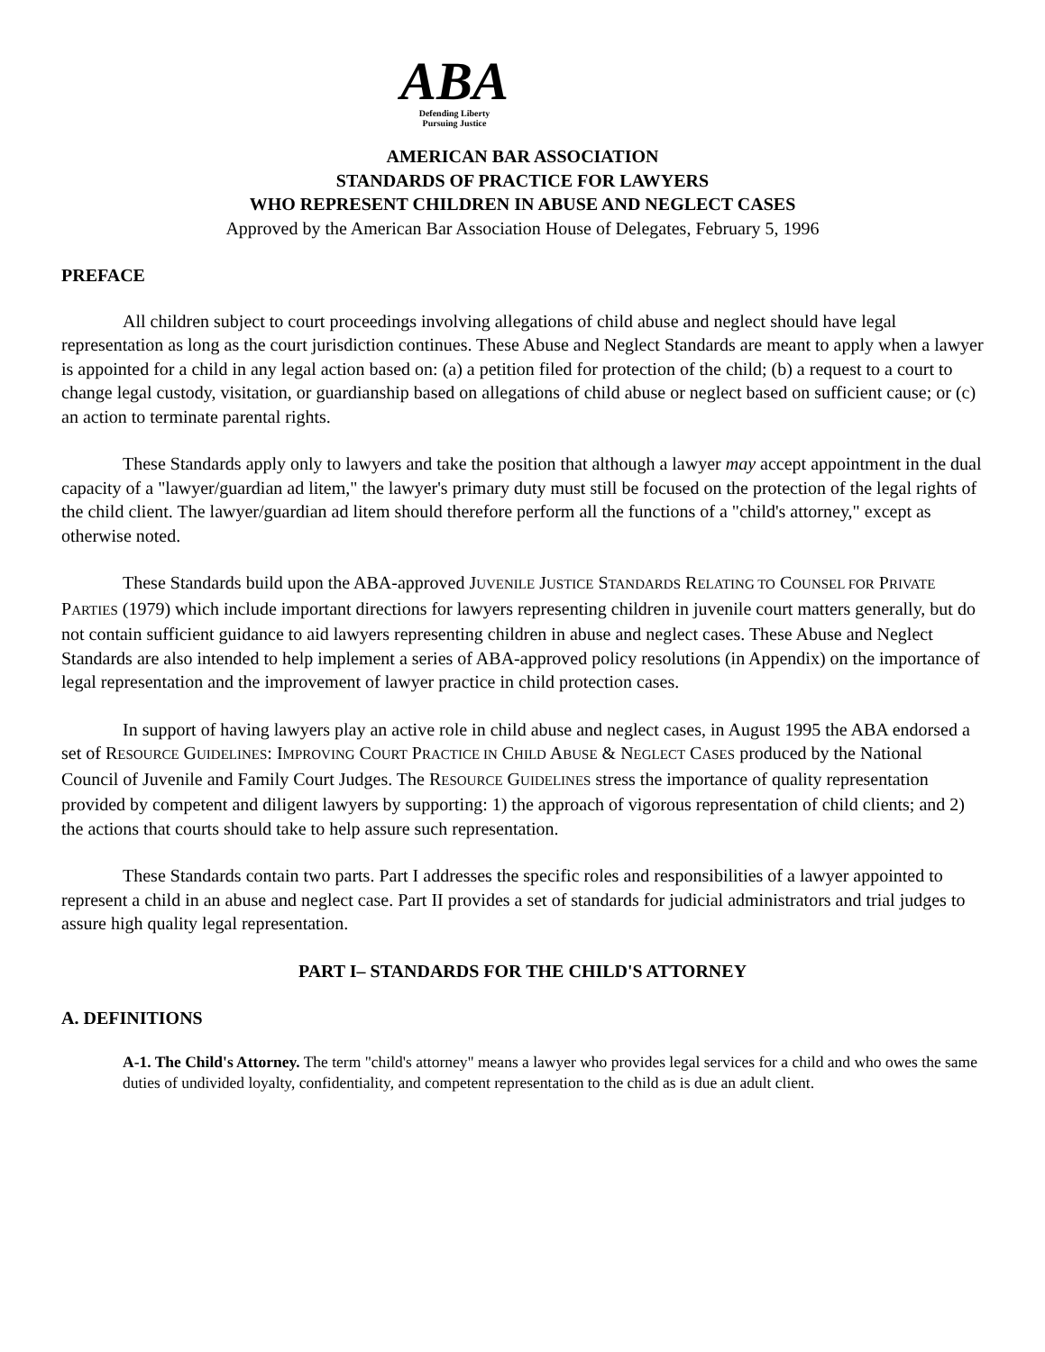ABA
Defending Liberty
Pursuing Justice
AMERICAN BAR ASSOCIATION
STANDARDS OF PRACTICE FOR LAWYERS
WHO REPRESENT CHILDREN IN ABUSE AND NEGLECT CASES
Approved by the American Bar Association House of Delegates, February 5, 1996
PREFACE
All children subject to court proceedings involving allegations of child abuse and neglect should have legal representation as long as the court jurisdiction continues. These Abuse and Neglect Standards are meant to apply when a lawyer is appointed for a child in any legal action based on: (a) a petition filed for protection of the child; (b) a request to a court to change legal custody, visitation, or guardianship based on allegations of child abuse or neglect based on sufficient cause; or (c) an action to terminate parental rights.
These Standards apply only to lawyers and take the position that although a lawyer may accept appointment in the dual capacity of a "lawyer/guardian ad litem," the lawyer's primary duty must still be focused on the protection of the legal rights of the child client. The lawyer/guardian ad litem should therefore perform all the functions of a "child's attorney," except as otherwise noted.
These Standards build upon the ABA-approved JUVENILE JUSTICE STANDARDS RELATING TO COUNSEL FOR PRIVATE PARTIES (1979) which include important directions for lawyers representing children in juvenile court matters generally, but do not contain sufficient guidance to aid lawyers representing children in abuse and neglect cases. These Abuse and Neglect Standards are also intended to help implement a series of ABA-approved policy resolutions (in Appendix) on the importance of legal representation and the improvement of lawyer practice in child protection cases.
In support of having lawyers play an active role in child abuse and neglect cases, in August 1995 the ABA endorsed a set of RESOURCE GUIDELINES: IMPROVING COURT PRACTICE IN CHILD ABUSE & NEGLECT CASES produced by the National Council of Juvenile and Family Court Judges. The RESOURCE GUIDELINES stress the importance of quality representation provided by competent and diligent lawyers by supporting: 1) the approach of vigorous representation of child clients; and 2) the actions that courts should take to help assure such representation.
These Standards contain two parts. Part I addresses the specific roles and responsibilities of a lawyer appointed to represent a child in an abuse and neglect case. Part II provides a set of standards for judicial administrators and trial judges to assure high quality legal representation.
PART I– STANDARDS FOR THE CHILD'S ATTORNEY
A. DEFINITIONS
A-1. The Child's Attorney. The term "child's attorney" means a lawyer who provides legal services for a child and who owes the same duties of undivided loyalty, confidentiality, and competent representation to the child as is due an adult client.